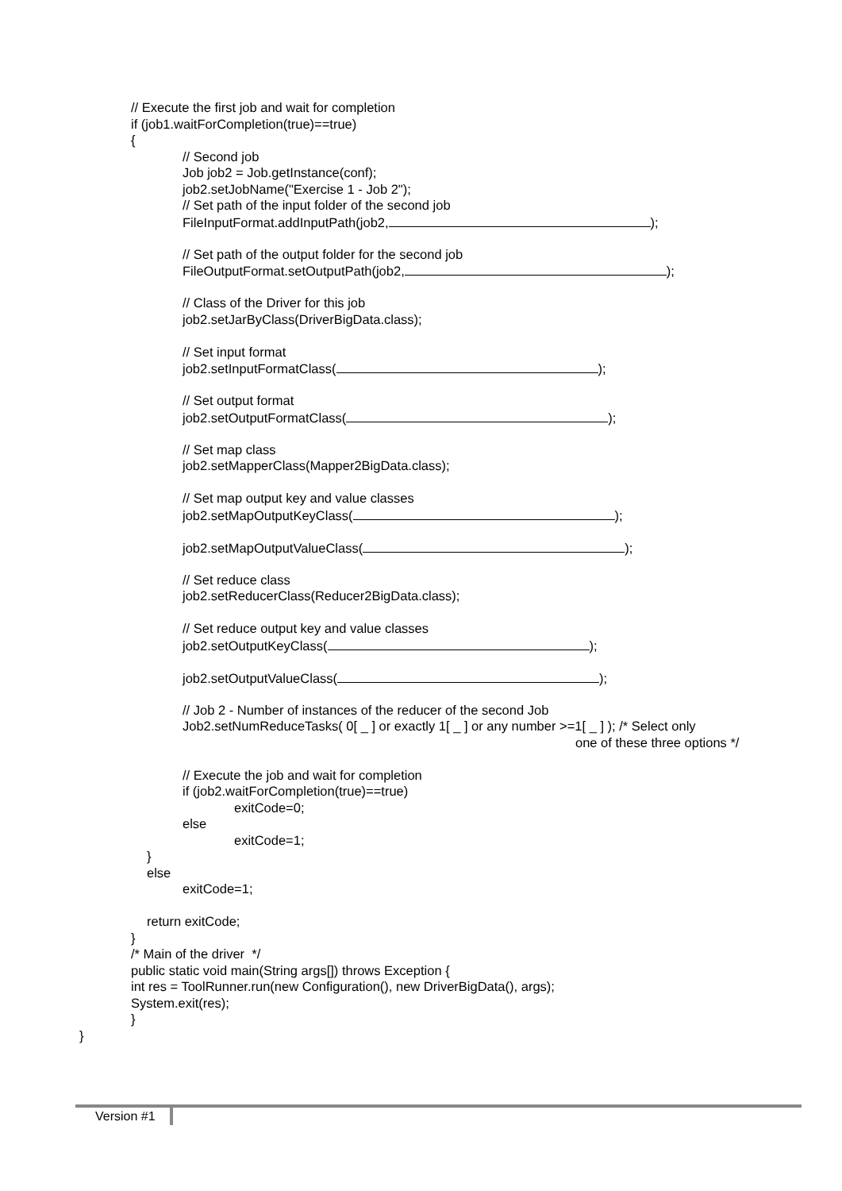// Execute the first job and wait for completion
if (job1.waitForCompletion(true)==true)
{
// Second job
Job job2 = Job.getInstance(conf);
job2.setJobName("Exercise 1 - Job 2");
// Set path of the input folder of the second job
FileInputFormat.addInputPath(job2, );
// Set path of the output folder for the second job
FileOutputFormat.setOutputPath(job2, );
// Class of the Driver for this job
job2.setJarByClass(DriverBigData.class);
// Set input format
job2.setInputFormatClass( );
// Set output format
job2.setOutputFormatClass( );
// Set map class
job2.setMapperClass(Mapper2BigData.class);
// Set map output key and value classes
job2.setMapOutputKeyClass( );
job2.setMapOutputValueClass( );
// Set reduce class
job2.setReducerClass(Reducer2BigData.class);
// Set reduce output key and value classes
job2.setOutputKeyClass( );
job2.setOutputValueClass( );
// Job 2 - Number of instances of the reducer of the second Job
Job2.setNumReduceTasks( 0[ _ ] or exactly 1[ _ ] or any number >=1[ _ ] ); /* Select only
one of these three options */
// Execute the job and wait for completion
if (job2.waitForCompletion(true)==true)
exitCode=0;
else
exitCode=1;
}
else
exitCode=1;
return exitCode;
}
/* Main of the driver */
public static void main(String args[]) throws Exception {
int res = ToolRunner.run(new Configuration(), new DriverBigData(), args);
System.exit(res);
}
}
Version #1